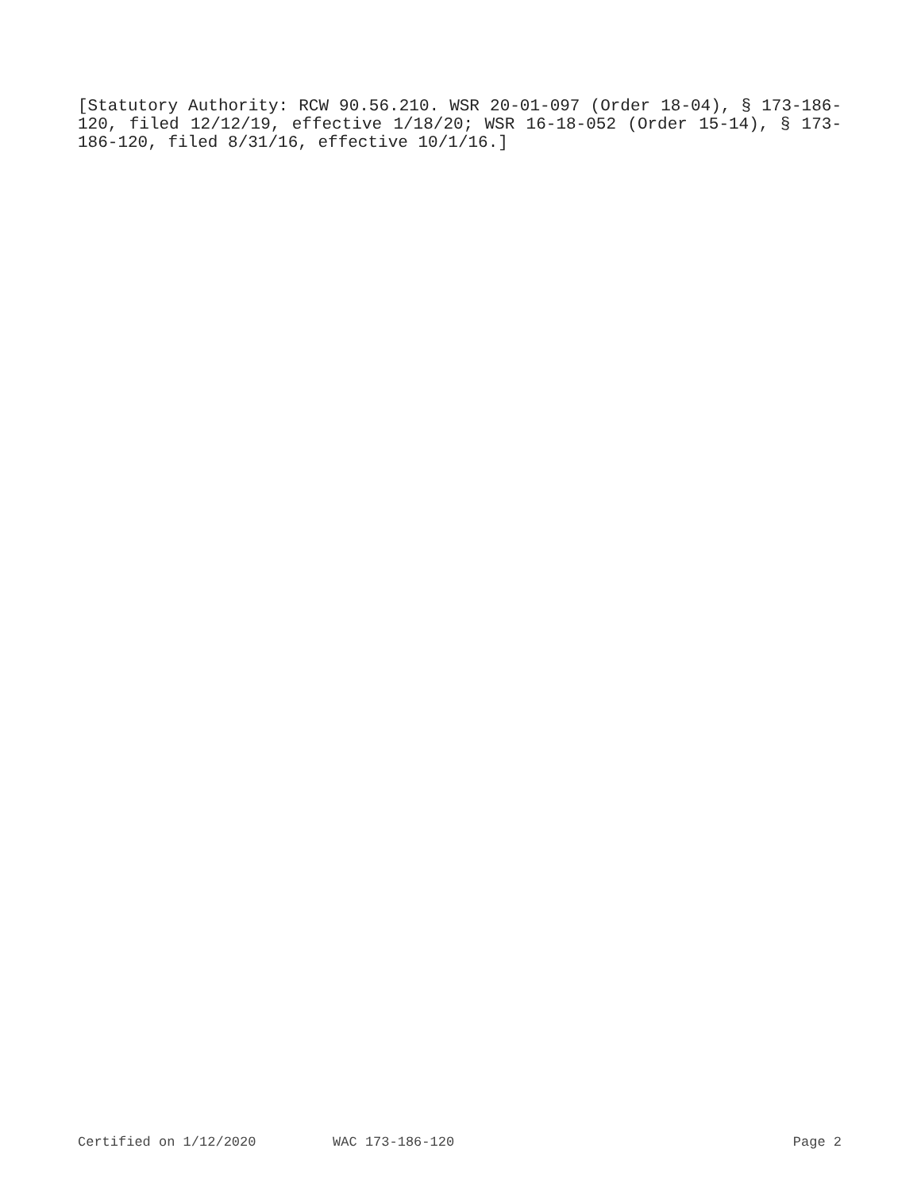[Statutory Authority: RCW 90.56.210. WSR 20-01-097 (Order 18-04), § 173-186-120, filed 12/12/19, effective 1/18/20; WSR 16-18-052 (Order 15-14), § 173-186-120, filed 8/31/16, effective 10/1/16.]
Certified on 1/12/2020 WAC 173-186-120 Page 2